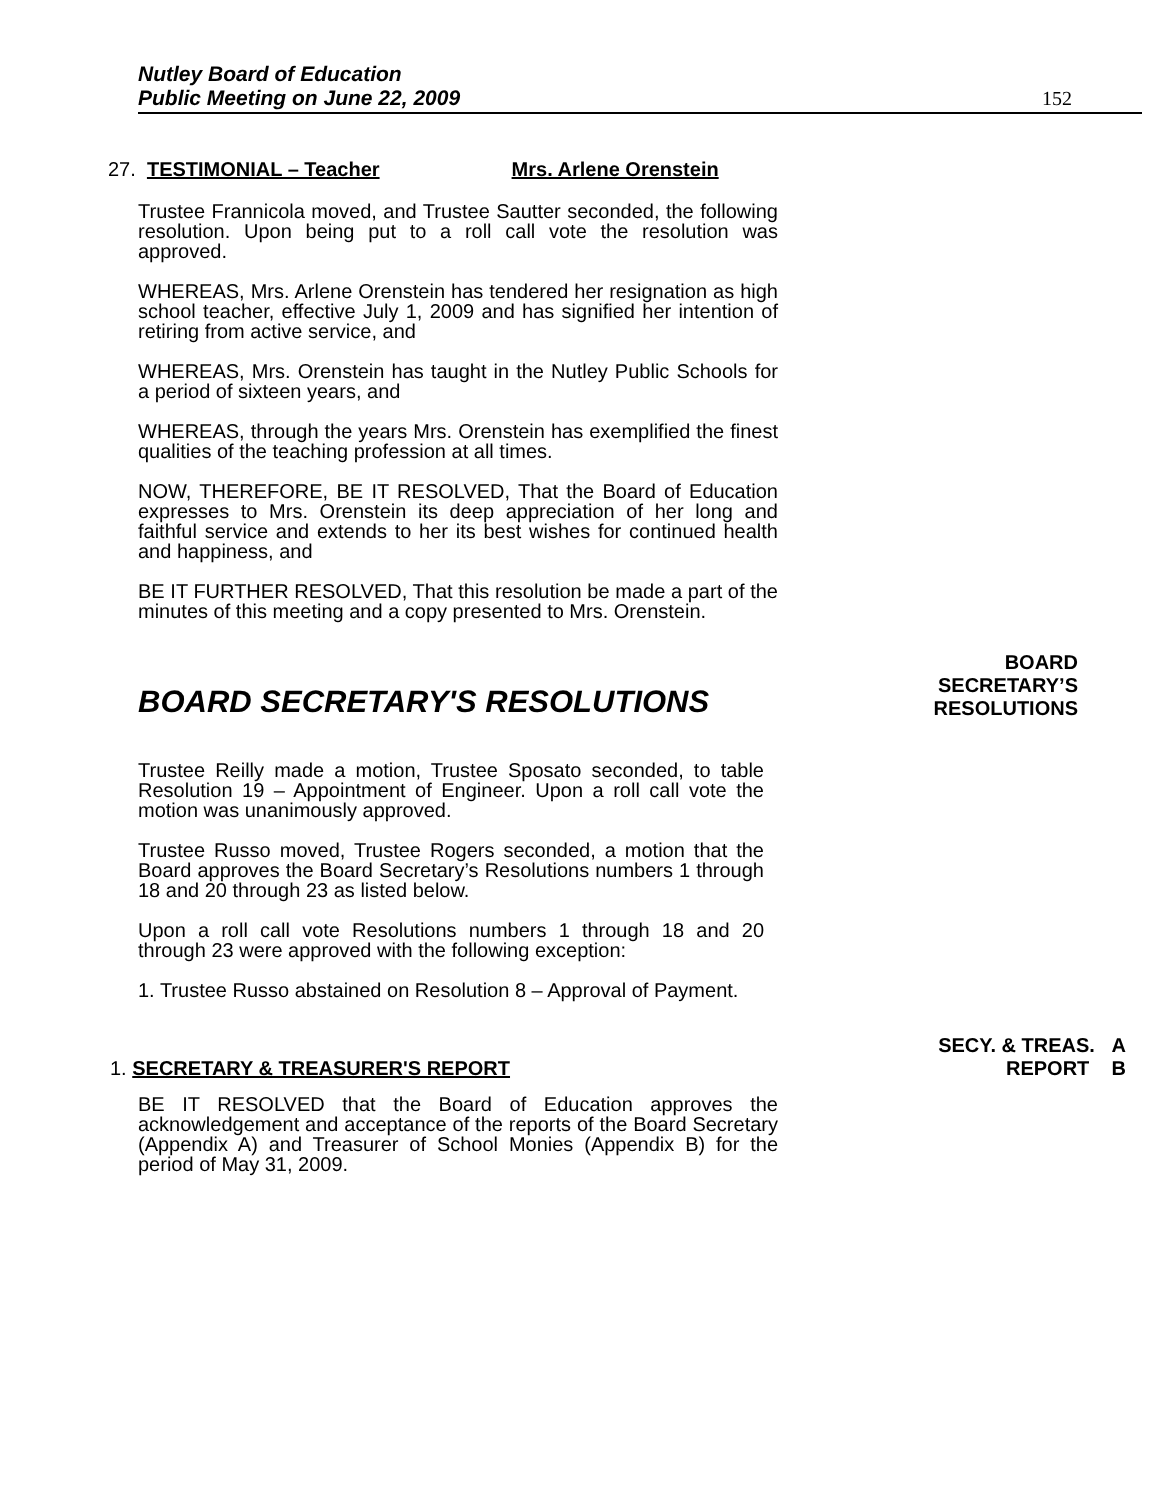Nutley Board of Education
Public Meeting on June 22, 2009
152
27. TESTIMONIAL – Teacher Mrs. Arlene Orenstein
Trustee Frannicola moved, and Trustee Sautter seconded, the following resolution. Upon being put to a roll call vote the resolution was approved.
WHEREAS, Mrs. Arlene Orenstein has tendered her resignation as high school teacher, effective July 1, 2009 and has signified her intention of retiring from active service, and
WHEREAS, Mrs. Orenstein has taught in the Nutley Public Schools for a period of sixteen years, and
WHEREAS, through the years Mrs. Orenstein has exemplified the finest qualities of the teaching profession at all times.
NOW, THEREFORE, BE IT RESOLVED, That the Board of Education expresses to Mrs. Orenstein its deep appreciation of her long and faithful service and extends to her its best wishes for continued health and happiness, and
BE IT FURTHER RESOLVED, That this resolution be made a part of the minutes of this meeting and a copy presented to Mrs. Orenstein.
BOARD SECRETARY'S RESOLUTIONS
BOARD
SECRETARY’S
RESOLUTIONS
Trustee Reilly made a motion, Trustee Sposato seconded, to table Resolution 19 – Appointment of Engineer. Upon a roll call vote the motion was unanimously approved.
Trustee Russo moved, Trustee Rogers seconded, a motion that the Board approves the Board Secretary’s Resolutions numbers 1 through 18 and 20 through 23 as listed below.
Upon a roll call vote Resolutions numbers 1 through 18 and 20 through 23 were approved with the following exception:
1. Trustee Russo abstained on Resolution 8 – Approval of Payment.
1. SECRETARY & TREASURER'S REPORT
SECY. & TREAS. A
REPORT B
BE IT RESOLVED that the Board of Education approves the acknowledgement and acceptance of the reports of the Board Secretary (Appendix A) and Treasurer of School Monies (Appendix B) for the period of May 31, 2009.